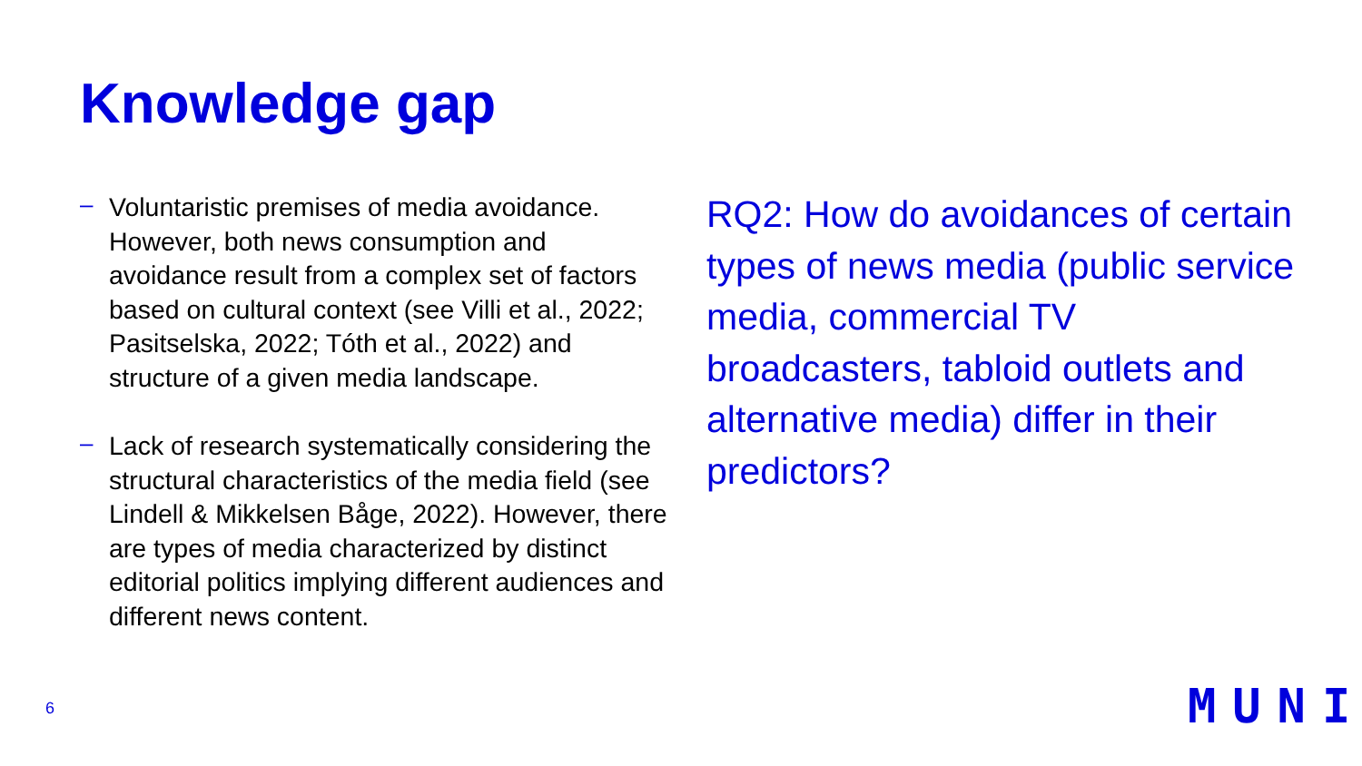Knowledge gap
– Voluntaristic premises of media avoidance. However, both news consumption and avoidance result from a complex set of factors based on cultural context (see Villi et al., 2022; Pasitselska, 2022; Tóth et al., 2022) and structure of a given media landscape.
– Lack of research systematically considering the structural characteristics of the media field (see Lindell & Mikkelsen Båge, 2022). However, there are types of media characterized by distinct editorial politics implying different audiences and different news content.
RQ2: How do avoidances of certain types of news media (public service media, commercial TV broadcasters, tabloid outlets and alternative media) differ in their predictors?
6 MUNI